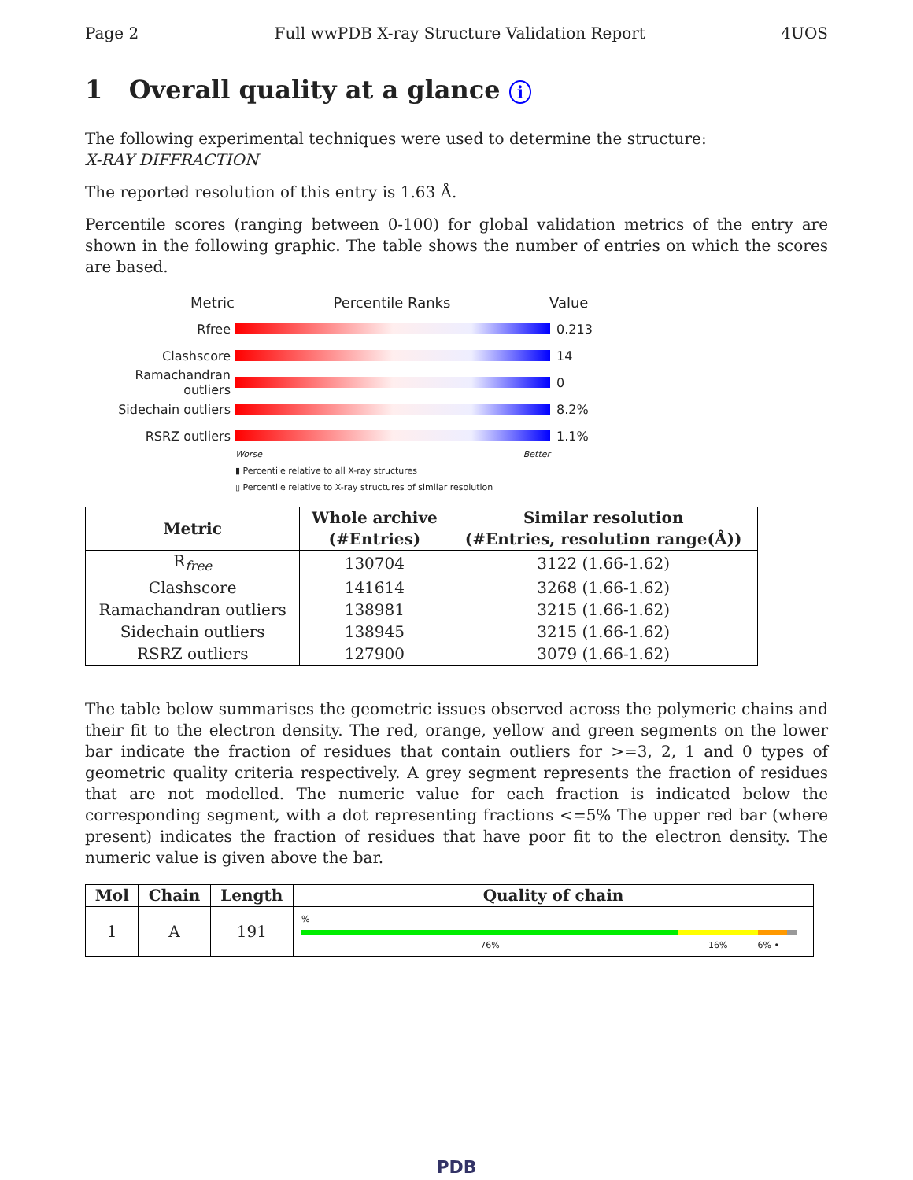Page 2 Full wwPDB X-ray Structure Validation Report 4UOS
1 Overall quality at a glance i
The following experimental techniques were used to determine the structure:
X-RAY DIFFRACTION
The reported resolution of this entry is 1.63 Å.
Percentile scores (ranging between 0-100) for global validation metrics of the entry are shown in the following graphic. The table shows the number of entries on which the scores are based.
Metric Percentile Ranks Value
Rfree 0.213
Clashscore 14
Ramachandran outliers
0
Sidechain outliers 8.2%
RSRZ outliers 1.1%
Worse Better
▮ Percentile relative to all X-ray structures
▯ Percentile relative to X-ray structures of similar resolution
| Metric | Whole archive (#Entries) | Similar resolution (#Entries, resolution range(Å)) |
| --- | --- | --- |
| R<sub>free</sub> | 130704 | 3122 (1.66-1.62) |
| Clashscore | 141614 | 3268 (1.66-1.62) |
| Ramachandran outliers | 138981 | 3215 (1.66-1.62) |
| Sidechain outliers | 138945 | 3215 (1.66-1.62) |
| RSRZ outliers | 127900 | 3079 (1.66-1.62) |
The table below summarises the geometric issues observed across the polymeric chains and their fit to the electron density. The red, orange, yellow and green segments on the lower bar indicate the fraction of residues that contain outliers for >=3, 2, 1 and 0 types of geometric quality criteria respectively. A grey segment represents the fraction of residues that are not modelled. The numeric value for each fraction is indicated below the corresponding segment, with a dot representing fractions <=5% The upper red bar (where present) indicates the fraction of residues that have poor fit to the electron density. The numeric value is given above the bar.
| Mol | Chain | Length | Quality of chain |
| --- | --- | --- | --- |
| 1 | A | 191 | % 76% 16% 6% • |
PDB